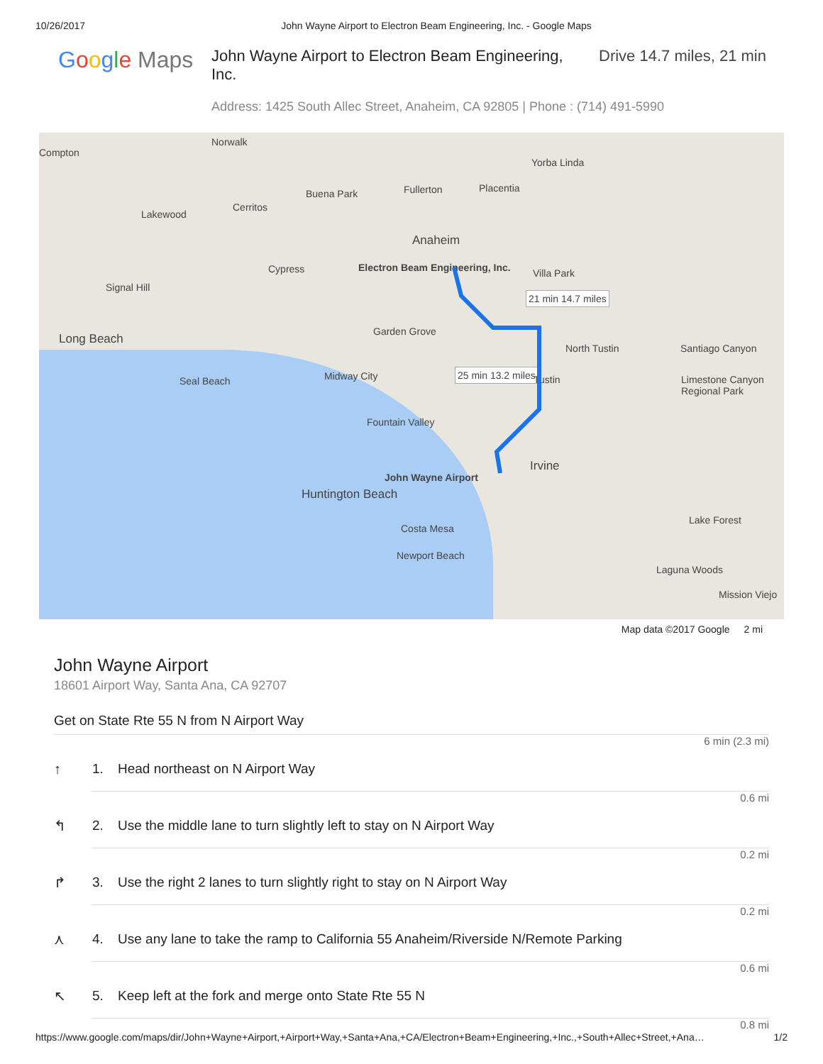10/26/2017 John Wayne Airport to Electron Beam Engineering, Inc. - Google Maps
Google Maps
John Wayne Airport to Electron Beam Engineering, Inc.
Drive 14.7 miles, 21 min
Address: 1425 South Allec Street, Anaheim, CA 92805 | Phone : (714) 491-5990
Compton
Norwalk
Yorba Linda
Buena Park Fullerton Placentia
Lakewood
Cerritos
Anaheim
Cypress Electron Beam Engineering, Inc. Villa Park
21 min 14.7 miles
Signal Hill
Long Beach
Garden Grove
North Tustin
Seal Beach Midway City 25 min 13.2 miles
Tustin
Santiago Canyon
Limestone Canyon Regional Park
Fountain Valley
Irvine
John Wayne Airport
Huntington Beach
Lake Forest
Costa Mesa
Newport Beach
Laguna Woods
Mission Viejo
Map data ©2017 Google 2 mi
John Wayne Airport
18601 Airport Way, Santa Ana, CA 92707
Get on State Rte 55 N from N Airport Way
6 min (2.3 mi)
↑ 1. Head northeast on N Airport Way
0.6 mi
↰ 2. Use the middle lane to turn slightly left to stay on N Airport Way
0.2 mi
↱ 3. Use the right 2 lanes to turn slightly right to stay on N Airport Way
0.2 mi
⋏ 4. Use any lane to take the ramp to California 55 Anaheim/Riverside N/Remote Parking
0.6 mi
↖ 5. Keep left at the fork and merge onto State Rte 55 N
0.8 mi
https://www.google.com/maps/dir/John+Wayne+Airport,+Airport+Way,+Santa+Ana,+CA/Electron+Beam+Engineering,+Inc.,+South+Allec+Street,+Ana… 1/2